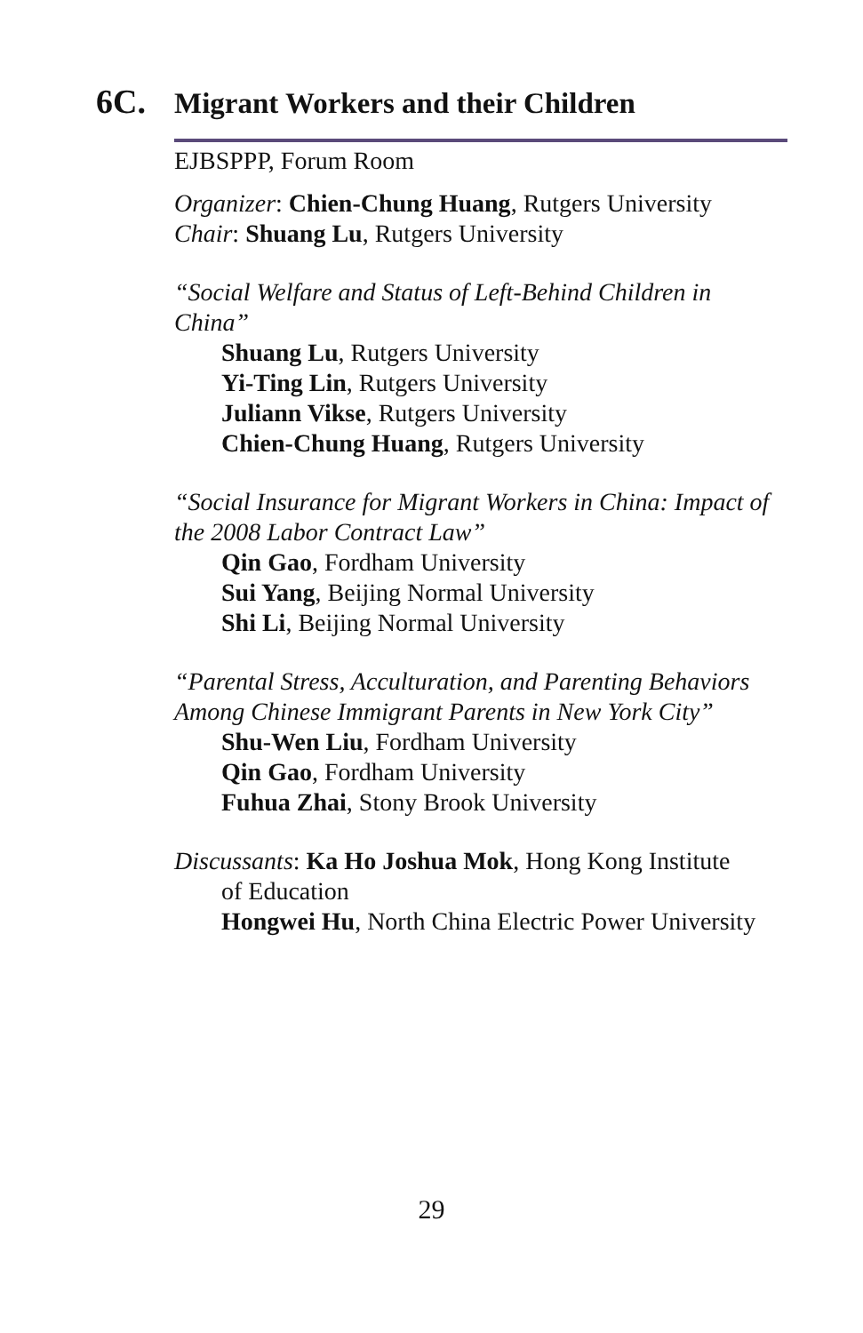6C.
Migrant Workers and their Children
EJBSPPP, Forum Room
Organizer: Chien-Chung Huang, Rutgers University
Chair: Shuang Lu, Rutgers University
“Social Welfare and Status of Left-Behind Children in China”
Shuang Lu, Rutgers University
Yi-Ting Lin, Rutgers University
Juliann Vikse, Rutgers University
Chien-Chung Huang, Rutgers University
“Social Insurance for Migrant Workers in China: Impact of the 2008 Labor Contract Law”
Qin Gao, Fordham University
Sui Yang, Beijing Normal University
Shi Li, Beijing Normal University
“Parental Stress, Acculturation, and Parenting Behaviors Among Chinese Immigrant Parents in New York City”
Shu-Wen Liu, Fordham University
Qin Gao, Fordham University
Fuhua Zhai, Stony Brook University
Discussants: Ka Ho Joshua Mok, Hong Kong Institute
of Education
Hongwei Hu, North China Electric Power University
29